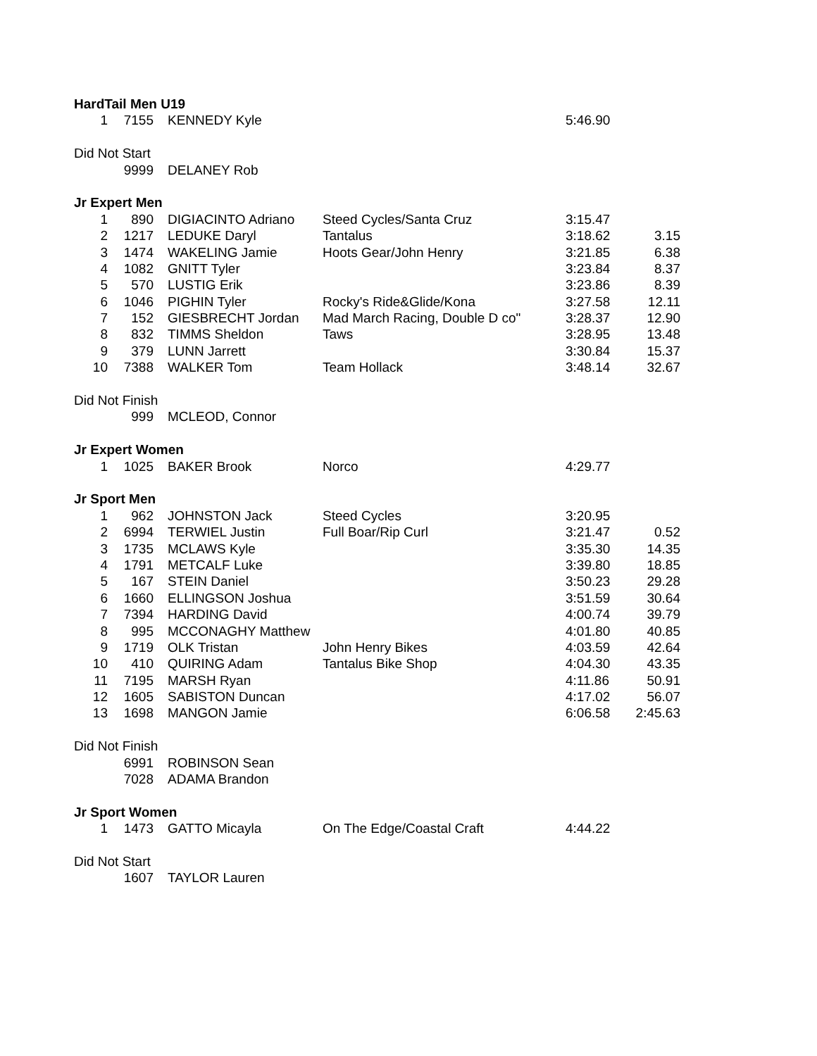| HardTail Men U19 | | | | | |
| 1 | 7155 | KENNEDY Kyle | | 5:46.90 | |
| Did Not Start | | | | | |
| | 9999 | DELANEY Rob | | | |
| Jr Expert Men | | | | | |
| 1 | 890 | DIGIACINTO Adriano | Steed Cycles/Santa Cruz | 3:15.47 | |
| 2 | 1217 | LEDUKE Daryl | Tantalus | 3:18.62 | 3.15 |
| 3 | 1474 | WAKELING Jamie | Hoots Gear/John Henry | 3:21.85 | 6.38 |
| 4 | 1082 | GNITT Tyler | | 3:23.84 | 8.37 |
| 5 | 570 | LUSTIG Erik | | 3:23.86 | 8.39 |
| 6 | 1046 | PIGHIN Tyler | Rocky's Ride&Glide/Kona | 3:27.58 | 12.11 |
| 7 | 152 | GIESBRECHT Jordan | Mad March Racing, Double D co" | 3:28.37 | 12.90 |
| 8 | 832 | TIMMS Sheldon | Taws | 3:28.95 | 13.48 |
| 9 | 379 | LUNN Jarrett | | 3:30.84 | 15.37 |
| 10 | 7388 | WALKER Tom | Team Hollack | 3:48.14 | 32.67 |
| Did Not Finish | | | | | |
| | 999 | MCLEOD, Connor | | | |
| Jr Expert Women | | | | | |
| 1 | 1025 | BAKER Brook | Norco | 4:29.77 | |
| Jr Sport Men | | | | | |
| 1 | 962 | JOHNSTON Jack | Steed Cycles | 3:20.95 | |
| 2 | 6994 | TERWIEL Justin | Full Boar/Rip Curl | 3:21.47 | 0.52 |
| 3 | 1735 | MCLAWS Kyle | | 3:35.30 | 14.35 |
| 4 | 1791 | METCALF Luke | | 3:39.80 | 18.85 |
| 5 | 167 | STEIN Daniel | | 3:50.23 | 29.28 |
| 6 | 1660 | ELLINGSON Joshua | | 3:51.59 | 30.64 |
| 7 | 7394 | HARDING David | | 4:00.74 | 39.79 |
| 8 | 995 | MCCONAGHY Matthew | | 4:01.80 | 40.85 |
| 9 | 1719 | OLK Tristan | John Henry Bikes | 4:03.59 | 42.64 |
| 10 | 410 | QUIRING Adam | Tantalus Bike Shop | 4:04.30 | 43.35 |
| 11 | 7195 | MARSH Ryan | | 4:11.86 | 50.91 |
| 12 | 1605 | SABISTON Duncan | | 4:17.02 | 56.07 |
| 13 | 1698 | MANGON Jamie | | 6:06.58 | 2:45.63 |
| Did Not Finish | | | | | |
| | 6991 | ROBINSON Sean | | | |
| | 7028 | ADAMA Brandon | | | |
| Jr Sport Women | | | | | |
| 1 | 1473 | GATTO Micayla | On The Edge/Coastal Craft | 4:44.22 | |
| Did Not Start | | | | | |
| | 1607 | TAYLOR Lauren | | | |